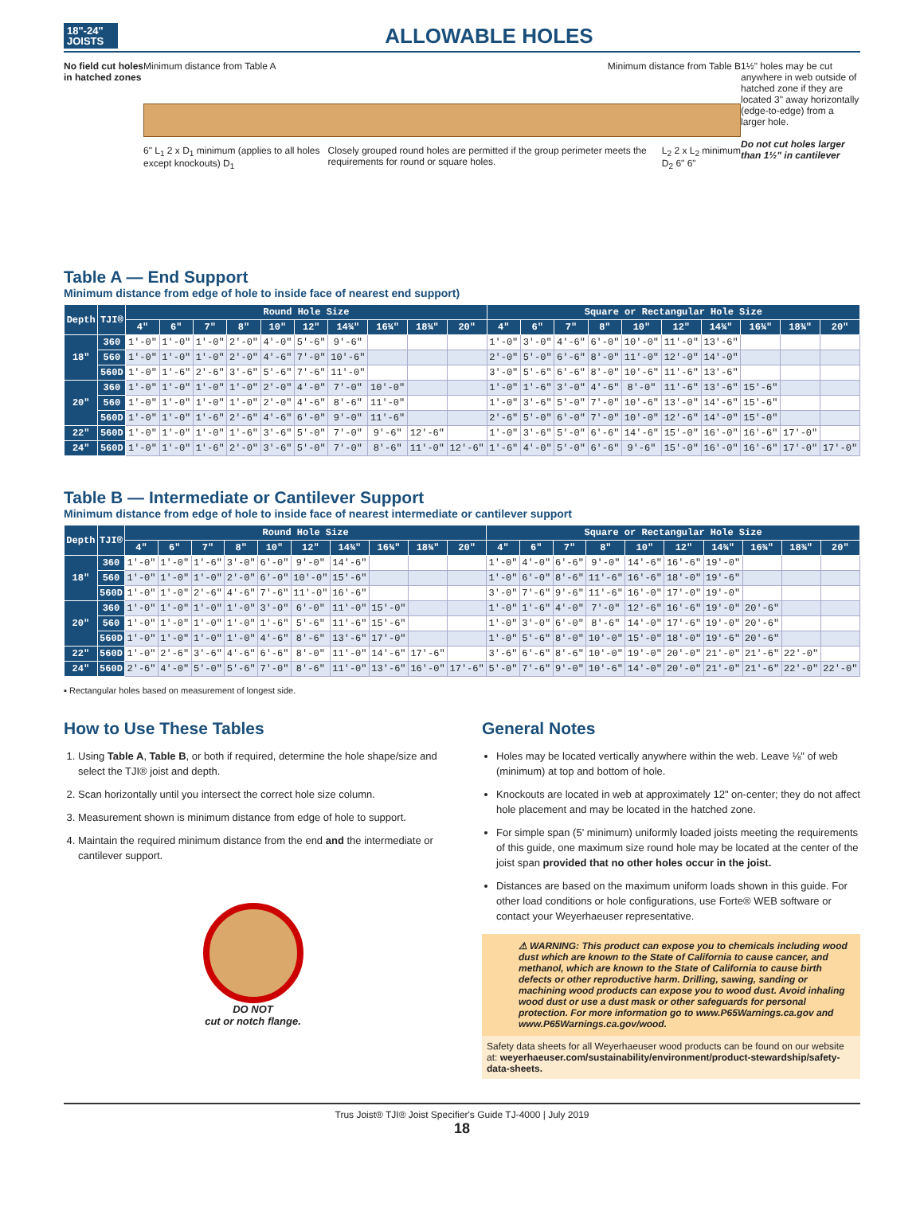18"-24" JOISTS
ALLOWABLE HOLES
No field cut holes in hatched zones
Minimum distance from Table A Minimum distance from Table B
6" L<sub>1</sub> 2 x D<sub>1</sub> minimum (applies to all holes except knockouts) D<sub>1</sub> Closely grouped round holes are permitted if the group perimeter meets the requirements for round or square holes. L<sub>2</sub> 2 x L<sub>2</sub> minimum D<sub>2</sub> 6" 6"
1½" holes may be cut anywhere in web outside of hatched zone if they are located 3" away horizontally (edge-to-edge) from a larger hole.
Do not cut holes larger than 1½" in cantilever
Table A — End Support
Minimum distance from edge of hole to inside face of nearest end support)
| Depth | TJI® | Round Hole Size | | | | | | | | | | Square or Rectangular Hole Size | | | | | | | | | |
| --- | --- | --- | --- | --- | --- | --- | --- | --- | --- | --- | --- | --- | --- | --- | --- | --- | --- | --- | --- | --- | --- |
| | | 4" | 6" | 7" | 8" | 10" | 12" | 14¾" | 16¾" | 18¾" | 20" | 4" | 6" | 7" | 8" | 10" | 12" | 14¾" | 16¾" | 18¾" | 20" |
| 18" | 360 | 1'-0" | 1'-0" | 1'-0" | 2'-0" | 4'-0" | 5'-6" | 9'-6" | | | | 1'-0" | 3'-0" | 4'-6" | 6'-0" | 10'-0" | 11'-0" | 13'-6" | | | |
| | 560 | 1'-0" | 1'-0" | 1'-0" | 2'-0" | 4'-6" | 7'-0" | 10'-6" | | | | 2'-0" | 5'-0" | 6'-6" | 8'-0" | 11'-0" | 12'-0" | 14'-0" | | | |
| | 560D | 1'-0" | 1'-6" | 2'-6" | 3'-6" | 5'-6" | 7'-6" | 11'-0" | | | | 3'-0" | 5'-6" | 6'-6" | 8'-0" | 10'-6" | 11'-6" | 13'-6" | | | |
| 20" | 360 | 1'-0" | 1'-0" | 1'-0" | 1'-0" | 2'-0" | 4'-0" | 7'-0" | 10'-0" | | | 1'-0" | 1'-6" | 3'-0" | 4'-6" | 8'-0" | 11'-6" | 13'-6" | 15'-6" | | |
| | 560 | 1'-0" | 1'-0" | 1'-0" | 1'-0" | 2'-0" | 4'-6" | 8'-6" | 11'-0" | | | 1'-0" | 3'-6" | 5'-0" | 7'-0" | 10'-6" | 13'-0" | 14'-6" | 15'-6" | | |
| | 560D | 1'-0" | 1'-0" | 1'-6" | 2'-6" | 4'-6" | 6'-0" | 9'-0" | 11'-6" | | | 2'-6" | 5'-0" | 6'-0" | 7'-0" | 10'-0" | 12'-6" | 14'-0" | 15'-0" | | |
| 22" | 560D | 1'-0" | 1'-0" | 1'-0" | 1'-6" | 3'-6" | 5'-0" | 7'-0" | 9'-6" | 12'-6" | | 1'-0" | 3'-6" | 5'-0" | 6'-6" | 14'-6" | 15'-0" | 16'-0" | 16'-6" | 17'-0" | |
| 24" | 560D | 1'-0" | 1'-0" | 1'-6" | 2'-0" | 3'-6" | 5'-0" | 7'-0" | 8'-6" | 11'-0" | 12'-6" | 1'-6" | 4'-0" | 5'-0" | 6'-6" | 9'-6" | 15'-0" | 16'-0" | 16'-6" | 17'-0" | 17'-0" |
Table B — Intermediate or Cantilever Support
Minimum distance from edge of hole to inside face of nearest intermediate or cantilever support
| Depth | TJI® | Round Hole Size | | | | | | | | | | Square or Rectangular Hole Size | | | | | | | | | |
| --- | --- | --- | --- | --- | --- | --- | --- | --- | --- | --- | --- | --- | --- | --- | --- | --- | --- | --- | --- | --- | --- |
| | | 4" | 6" | 7" | 8" | 10" | 12" | 14¾" | 16¾" | 18¾" | 20" | 4" | 6" | 7" | 8" | 10" | 12" | 14¾" | 16¾" | 18¾" | 20" |
| 18" | 360 | 1'-0" | 1'-0" | 1'-6" | 3'-0" | 6'-0" | 9'-0" | 14'-6" | | | | 1'-0" | 4'-0" | 6'-6" | 9'-0" | 14'-6" | 16'-6" | 19'-0" | | | |
| | 560 | 1'-0" | 1'-0" | 1'-0" | 2'-0" | 6'-0" | 10'-0" | 15'-6" | | | | 1'-0" | 6'-0" | 8'-6" | 11'-6" | 16'-6" | 18'-0" | 19'-6" | | | |
| | 560D | 1'-0" | 1'-0" | 2'-6" | 4'-6" | 7'-6" | 11'-0" | 16'-6" | | | | 3'-0" | 7'-6" | 9'-6" | 11'-6" | 16'-0" | 17'-0" | 19'-0" | | | |
| 20" | 360 | 1'-0" | 1'-0" | 1'-0" | 1'-0" | 3'-0" | 6'-0" | 11'-0" | 15'-0" | | | 1'-0" | 1'-6" | 4'-0" | 7'-0" | 12'-6" | 16'-6" | 19'-0" | 20'-6" | | |
| | 560 | 1'-0" | 1'-0" | 1'-0" | 1'-0" | 1'-6" | 5'-6" | 11'-6" | 15'-6" | | | 1'-0" | 3'-0" | 6'-0" | 8'-6" | 14'-0" | 17'-6" | 19'-0" | 20'-6" | | |
| | 560D | 1'-0" | 1'-0" | 1'-0" | 1'-0" | 4'-6" | 8'-6" | 13'-6" | 17'-0" | | | 1'-0" | 5'-6" | 8'-0" | 10'-0" | 15'-0" | 18'-0" | 19'-6" | 20'-6" | | |
| 22" | 560D | 1'-0" | 2'-6" | 3'-6" | 4'-6" | 6'-6" | 8'-0" | 11'-0" | 14'-6" | 17'-6" | | 3'-6" | 6'-6" | 8'-6" | 10'-0" | 19'-0" | 20'-0" | 21'-0" | 21'-6" | 22'-0" | |
| 24" | 560D | 2'-6" | 4'-0" | 5'-0" | 5'-6" | 7'-0" | 8'-6" | 11'-0" | 13'-6" | 16'-0" | 17'-6" | 5'-0" | 7'-6" | 9'-0" | 10'-6" | 14'-0" | 20'-0" | 21'-0" | 21'-6" | 22'-0" | 22'-0" |
▪ Rectangular holes based on measurement of longest side.
How to Use These Tables
1. Using Table A, Table B, or both if required, determine the hole shape/size and select the TJI® joist and depth.
2. Scan horizontally until you intersect the correct hole size column.
3. Measurement shown is minimum distance from edge of hole to support.
4. Maintain the required minimum distance from the end and the intermediate or cantilever support.
DO NOT
cut or notch flange.
General Notes
Holes may be located vertically anywhere within the web. Leave ⅛" of web (minimum) at top and bottom of hole.
Knockouts are located in web at approximately 12" on-center; they do not affect hole placement and may be located in the hatched zone.
For simple span (5' minimum) uniformly loaded joists meeting the requirements of this guide, one maximum size round hole may be located at the center of the joist span provided that no other holes occur in the joist.
Distances are based on the maximum uniform loads shown in this guide. For other load conditions or hole configurations, use Forte® WEB software or contact your Weyerhaeuser representative.
⚠ WARNING: This product can expose you to chemicals including wood dust which are known to the State of California to cause cancer, and methanol, which are known to the State of California to cause birth defects or other reproductive harm. Drilling, sawing, sanding or machining wood products can expose you to wood dust. Avoid inhaling wood dust or use a dust mask or other safeguards for personal protection. For more information go to www.P65Warnings.ca.gov and www.P65Warnings.ca.gov/wood.
Safety data sheets for all Weyerhaeuser wood products can be found on our website at: weyerhaeuser.com/sustainability/environment/product-stewardship/safety-data-sheets.
Trus Joist® TJI® Joist Specifier's Guide TJ-4000 | July 2019
18